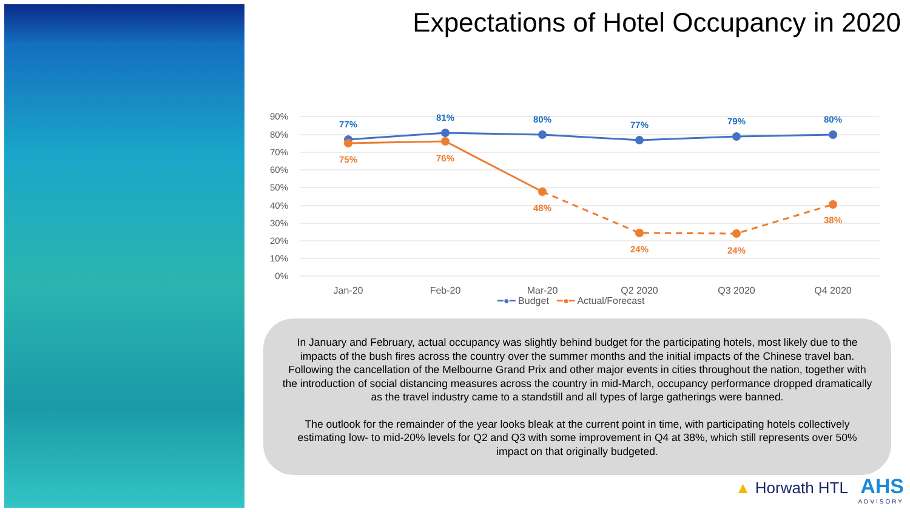Expectations of Hotel Occupancy in 2020
90%
80%
70%
60%
50%
40%
30%
20%
10%
0%
77%
81%
80%
77%
79%
80%
75%
76%
48%
24%
24%
38%
Jan-20
Feb-20
Mar-20
Q2 2020
Q3 2020
Q4 2020
━●━ Budget ━●━ Actual/Forecast
In January and February, actual occupancy was slightly behind budget for the participating hotels, most likely due to the impacts of the bush fires across the country over the summer months and the initial impacts of the Chinese travel ban. Following the cancellation of the Melbourne Grand Prix and other major events in cities throughout the nation, together with the introduction of social distancing measures across the country in mid-March, occupancy performance dropped dramatically as the travel industry came to a standstill and all types of large gatherings were banned.
The outlook for the remainder of the year looks bleak at the current point in time, with participating hotels collectively estimating low- to mid-20% levels for Q2 and Q3 with some improvement in Q4 at 38%, which still represents over 50% impact on that originally budgeted.
▲ Horwath HTL AHS
ADVISORY